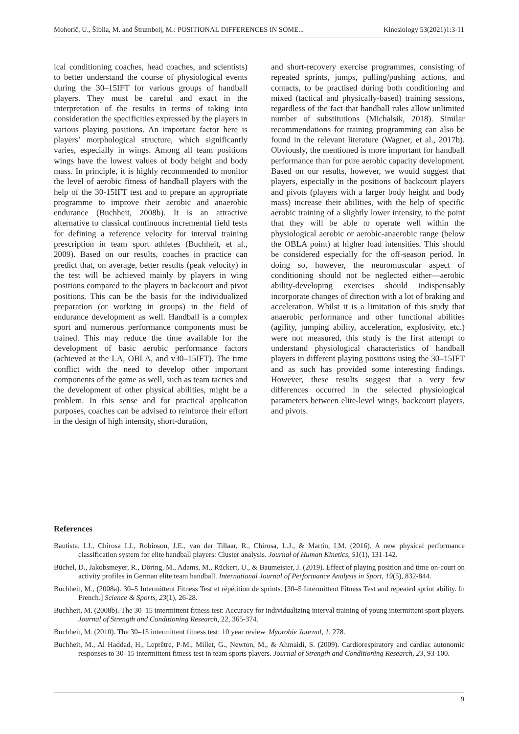Mohorič, U., Šibila, M. and Štrumbelj, M.: POSITIONAL DIFFERENCES IN SOME... Kinesiology 53(2021)1:3-11
ical conditioning coaches, head coaches, and scientists) to better understand the course of physiological events during the 30–15IFT for various groups of handball players. They must be careful and exact in the interpretation of the results in terms of taking into consideration the specificities expressed by the players in various playing positions. An important factor here is players’ morphological structure, which significantly varies, especially in wings. Among all team positions wings have the lowest values of body height and body mass. In principle, it is highly recommended to monitor the level of aerobic fitness of handball players with the help of the 30-15IFT test and to prepare an appropriate programme to improve their aerobic and anaerobic endurance (Buchheit, 2008b). It is an attractive alternative to classical continuous incremental field tests for defining a reference velocity for interval training prescription in team sport athletes (Buchheit, et al., 2009). Based on our results, coaches in practice can predict that, on average, better results (peak velocity) in the test will be achieved mainly by players in wing positions compared to the players in backcourt and pivot positions. This can be the basis for the individualized preparation (or working in groups) in the field of endurance development as well. Handball is a complex sport and numerous performance components must be trained. This may reduce the time available for the development of basic aerobic performance factors (achieved at the LA, OBLA, and v30–15IFT). The time conflict with the need to develop other important components of the game as well, such as team tactics and the development of other physical abilities, might be a problem. In this sense and for practical application purposes, coaches can be advised to reinforce their effort in the design of high intensity, short-duration,
and short-recovery exercise programmes, consisting of repeated sprints, jumps, pulling/pushing actions, and contacts, to be practised during both conditioning and mixed (tactical and physically-based) training sessions, regardless of the fact that handball rules allow unlimited number of substitutions (Michalsik, 2018). Similar recommendations for training programming can also be found in the relevant literature (Wagner, et al., 2017b). Obviously, the mentioned is more important for handball performance than for pure aerobic capacity development. Based on our results, however, we would suggest that players, especially in the positions of backcourt players and pivots (players with a larger body height and body mass) increase their abilities, with the help of specific aerobic training of a slightly lower intensity, to the point that they will be able to operate well within the physiological aerobic or aerobic-anaerobic range (below the OBLA point) at higher load intensities. This should be considered especially for the off-season period. In doing so, however, the neuromuscular aspect of conditioning should not be neglected either—aerobic ability-developing exercises should indispensably incorporate changes of direction with a lot of braking and acceleration. Whilst it is a limitation of this study that anaerobic performance and other functional abilities (agility, jumping ability, acceleration, explosivity, etc.) were not measured, this study is the first attempt to understand physiological characteristics of handball players in different playing positions using the 30–15IFT and as such has provided some interesting findings. However, these results suggest that a very few differences occurred in the selected physiological parameters between elite-level wings, backcourt players, and pivots.
References
Bautista, I.J., Chirosa I.J., Robinson, J.E., van der Tillaar, R., Chirosa, L.J., & Martin, I.M. (2016). A new physical performance classification system for elite handball players: Cluster analysis. Journal of Human Kinetics, 51(1), 131-142.
Büchel, D., Jakobsmeyer, R., Döring, M., Adams, M., Rückert, U., & Baumeister, J. (2019). Effect of playing position and time on-court on activity profiles in German elite team handball. International Journal of Performance Analysis in Sport, 19(5), 832-844.
Buchheit, M., (2008a). 30–5 Intermittent Fitness Test et répétition de sprints. [30–5 Intermittent Fitness Test and repeated sprint ability. In French.] Science & Sports, 23(1), 26-28.
Buchheit, M. (2008b). The 30–15 intermittent fitness test: Accuracy for individualizing interval training of young intermittent sport players. Journal of Strength and Conditioning Research, 22, 365-374.
Buchheit, M. (2010). The 30–15 intermittent fitness test: 10 year review. Myorobie Journal, 1, 278.
Buchheit, M., Al Haddad, H., Leprêtre, P-M., Millet, G., Newton, M., & Ahmaidi, S. (2009). Cardiorespiratory and cardiac autonomic responses to 30–15 intermittent fitness test in team sports players. Journal of Strength and Conditioning Research, 23, 93-100.
9